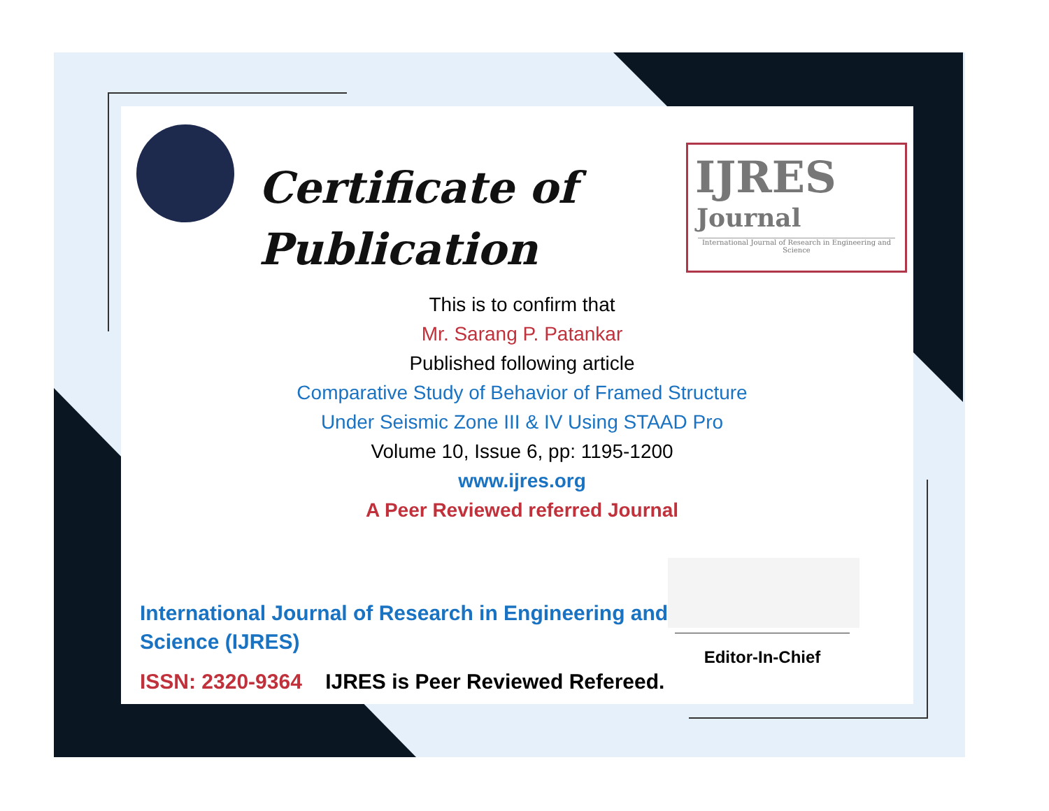Certificate of
Publication
IJRES
Journal
International Journal of Research in Engineering and Science
This is to confirm that
Mr. Sarang P. Patankar
Published following article
Comparative Study of Behavior of Framed Structure
Under Seismic Zone III & IV Using STAAD Pro
Volume 10, Issue 6, pp: 1195-1200
www.ijres.org
A Peer Reviewed referred Journal
International Journal of Research in Engineering and Science (IJRES)
ISSN: 2320-9364 IJRES is Peer Reviewed Refereed.
Editor-In-Chief